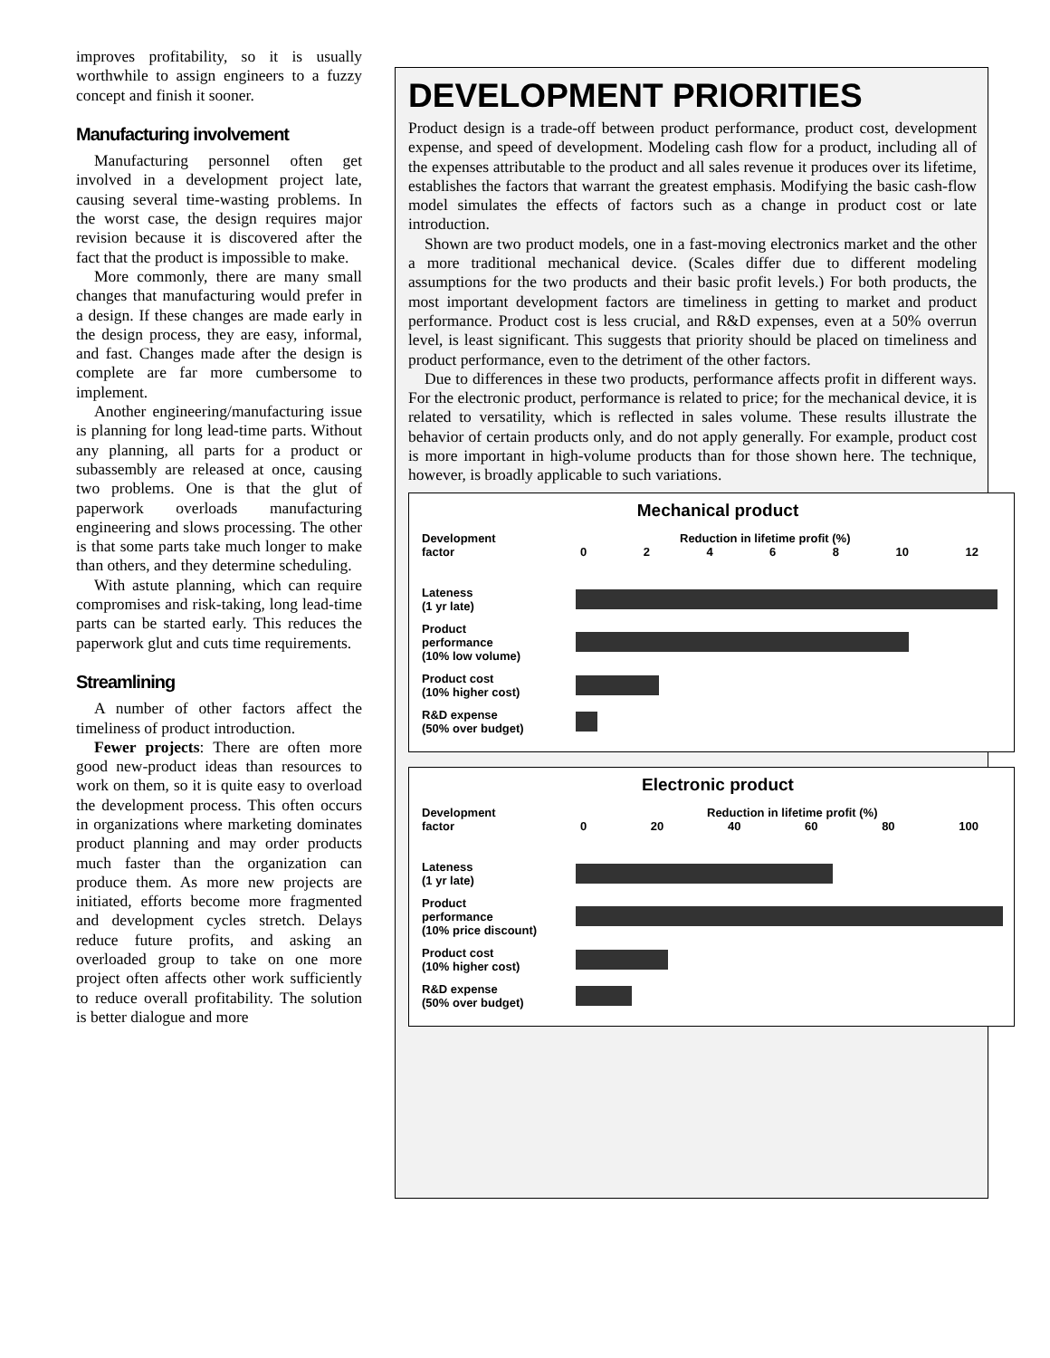improves profitability, so it is usually worthwhile to assign engineers to a fuzzy concept and finish it sooner.
Manufacturing involvement
Manufacturing personnel often get involved in a development project late, causing several time-wasting problems. In the worst case, the design requires major revision because it is discovered after the fact that the product is impossible to make.
More commonly, there are many small changes that manufacturing would prefer in a design. If these changes are made early in the design process, they are easy, informal, and fast. Changes made after the design is complete are far more cumbersome to implement.
Another engineering/manufacturing issue is planning for long lead-time parts. Without any planning, all parts for a product or subassembly are released at once, causing two problems. One is that the glut of paperwork overloads manufacturing engineering and slows processing. The other is that some parts take much longer to make than others, and they determine scheduling.
With astute planning, which can require compromises and risk-taking, long lead-time parts can be started early. This reduces the paperwork glut and cuts time requirements.
Streamlining
A number of other factors affect the timeliness of product introduction.
Fewer projects: There are often more good new-product ideas than resources to work on them, so it is quite easy to overload the development process. This often occurs in organizations where marketing dominates product planning and may order products much faster than the organization can produce them. As more new projects are initiated, efforts become more fragmented and development cycles stretch. Delays reduce future profits, and asking an overloaded group to take on one more project often affects other work sufficiently to reduce overall profitability. The solution is better dialogue and more
DEVELOPMENT PRIORITIES
Product design is a trade-off between product performance, product cost, development expense, and speed of development. Modeling cash flow for a product, including all of the expenses attributable to the product and all sales revenue it produces over its lifetime, establishes the factors that warrant the greatest emphasis. Modifying the basic cash-flow model simulates the effects of factors such as a change in product cost or late introduction.
Shown are two product models, one in a fast-moving electronics market and the other a more traditional mechanical device. (Scales differ due to different modeling assumptions for the two products and their basic profit levels.) For both products, the most important development factors are timeliness in getting to market and product performance. Product cost is less crucial, and R&D expenses, even at a 50% overrun level, is least significant. This suggests that priority should be placed on timeliness and product performance, even to the detriment of the other factors.
Due to differences in these two products, performance affects profit in different ways. For the electronic product, performance is related to price; for the mechanical device, it is related to versatility, which is reflected in sales volume. These results illustrate the behavior of certain products only, and do not apply generally. For example, product cost is more important in high-volume products than for those shown here. The technique, however, is broadly applicable to such variations.
Mechanical product
Development
factor
Reduction in lifetime profit (%)
0 2 4 6 8 10 12
Lateness
(1 yr late)
Product
performance
(10% low volume)
Product cost
(10% higher cost)
R&D expense
(50% over budget)
Electronic product
Development
factor
Reduction in lifetime profit (%)
0 20 40 60 80 100
Lateness
(1 yr late)
Product
performance
(10% price discount)
Product cost
(10% higher cost)
R&D expense
(50% over budget)